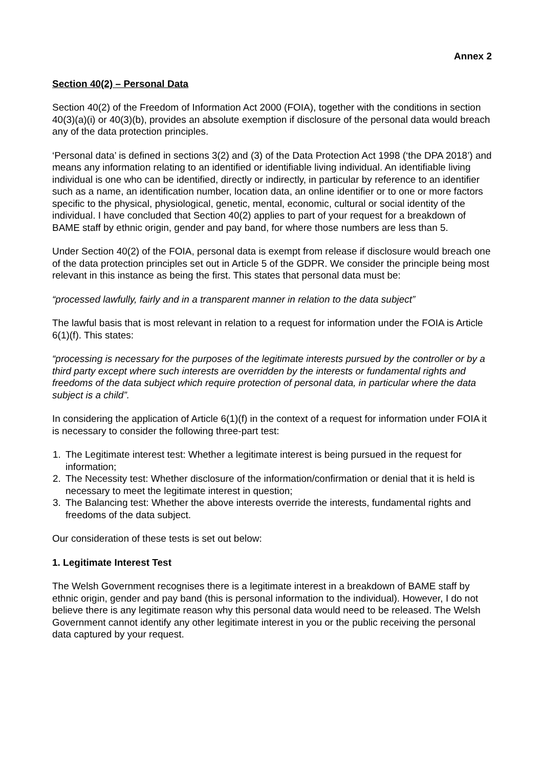Annex 2
Section 40(2) – Personal Data
Section 40(2) of the Freedom of Information Act 2000 (FOIA), together with the conditions in section 40(3)(a)(i) or 40(3)(b), provides an absolute exemption if disclosure of the personal data would breach any of the data protection principles.
‘Personal data’ is defined in sections 3(2) and (3) of the Data Protection Act 1998 (‘the DPA 2018’) and means any information relating to an identified or identifiable living individual. An identifiable living individual is one who can be identified, directly or indirectly, in particular by reference to an identifier such as a name, an identification number, location data, an online identifier or to one or more factors specific to the physical, physiological, genetic, mental, economic, cultural or social identity of the individual. I have concluded that Section 40(2) applies to part of your request for a breakdown of BAME staff by ethnic origin, gender and pay band, for where those numbers are less than 5.
Under Section 40(2) of the FOIA, personal data is exempt from release if disclosure would breach one of the data protection principles set out in Article 5 of the GDPR. We consider the principle being most relevant in this instance as being the first. This states that personal data must be:
“processed lawfully, fairly and in a transparent manner in relation to the data subject”
The lawful basis that is most relevant in relation to a request for information under the FOIA is Article 6(1)(f). This states:
“processing is necessary for the purposes of the legitimate interests pursued by the controller or by a third party except where such interests are overridden by the interests or fundamental rights and freedoms of the data subject which require protection of personal data, in particular where the data subject is a child”.
In considering the application of Article 6(1)(f) in the context of a request for information under FOIA it is necessary to consider the following three-part test:
1. The Legitimate interest test: Whether a legitimate interest is being pursued in the request for information;
2. The Necessity test: Whether disclosure of the information/confirmation or denial that it is held is necessary to meet the legitimate interest in question;
3. The Balancing test: Whether the above interests override the interests, fundamental rights and freedoms of the data subject.
Our consideration of these tests is set out below:
1. Legitimate Interest Test
The Welsh Government recognises there is a legitimate interest in a breakdown of BAME staff by ethnic origin, gender and pay band (this is personal information to the individual). However, I do not believe there is any legitimate reason why this personal data would need to be released. The Welsh Government cannot identify any other legitimate interest in you or the public receiving the personal data captured by your request.